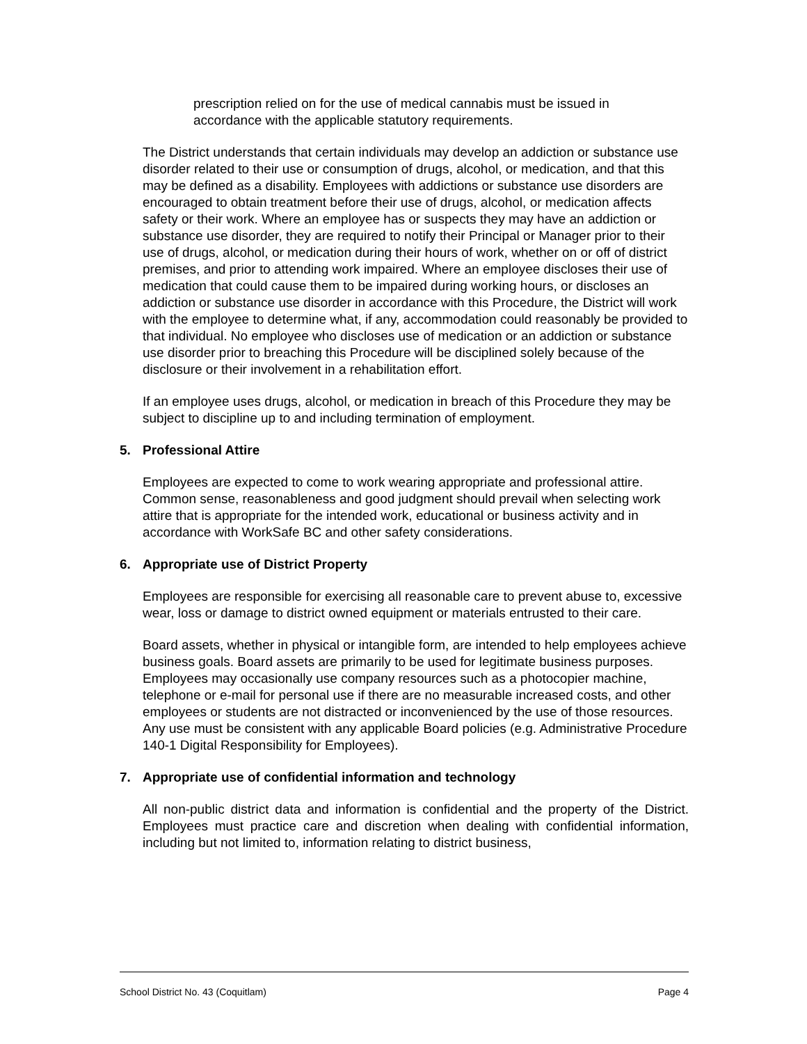prescription relied on for the use of medical cannabis must be issued in accordance with the applicable statutory requirements.
The District understands that certain individuals may develop an addiction or substance use disorder related to their use or consumption of drugs, alcohol, or medication, and that this may be defined as a disability. Employees with addictions or substance use disorders are encouraged to obtain treatment before their use of drugs, alcohol, or medication affects safety or their work. Where an employee has or suspects they may have an addiction or substance use disorder, they are required to notify their Principal or Manager prior to their use of drugs, alcohol, or medication during their hours of work, whether on or off of district premises, and prior to attending work impaired. Where an employee discloses their use of medication that could cause them to be impaired during working hours, or discloses an addiction or substance use disorder in accordance with this Procedure, the District will work with the employee to determine what, if any, accommodation could reasonably be provided to that individual. No employee who discloses use of medication or an addiction or substance use disorder prior to breaching this Procedure will be disciplined solely because of the disclosure or their involvement in a rehabilitation effort.
If an employee uses drugs, alcohol, or medication in breach of this Procedure they may be subject to discipline up to and including termination of employment.
5. Professional Attire
Employees are expected to come to work wearing appropriate and professional attire. Common sense, reasonableness and good judgment should prevail when selecting work attire that is appropriate for the intended work, educational or business activity and in accordance with WorkSafe BC and other safety considerations.
6. Appropriate use of District Property
Employees are responsible for exercising all reasonable care to prevent abuse to, excessive wear, loss or damage to district owned equipment or materials entrusted to their care.
Board assets, whether in physical or intangible form, are intended to help employees achieve business goals. Board assets are primarily to be used for legitimate business purposes. Employees may occasionally use company resources such as a photocopier machine, telephone or e-mail for personal use if there are no measurable increased costs, and other employees or students are not distracted or inconvenienced by the use of those resources. Any use must be consistent with any applicable Board policies (e.g. Administrative Procedure 140-1 Digital Responsibility for Employees).
7. Appropriate use of confidential information and technology
All non-public district data and information is confidential and the property of the District. Employees must practice care and discretion when dealing with confidential information, including but not limited to, information relating to district business,
School District No. 43 (Coquitlam) Page 4